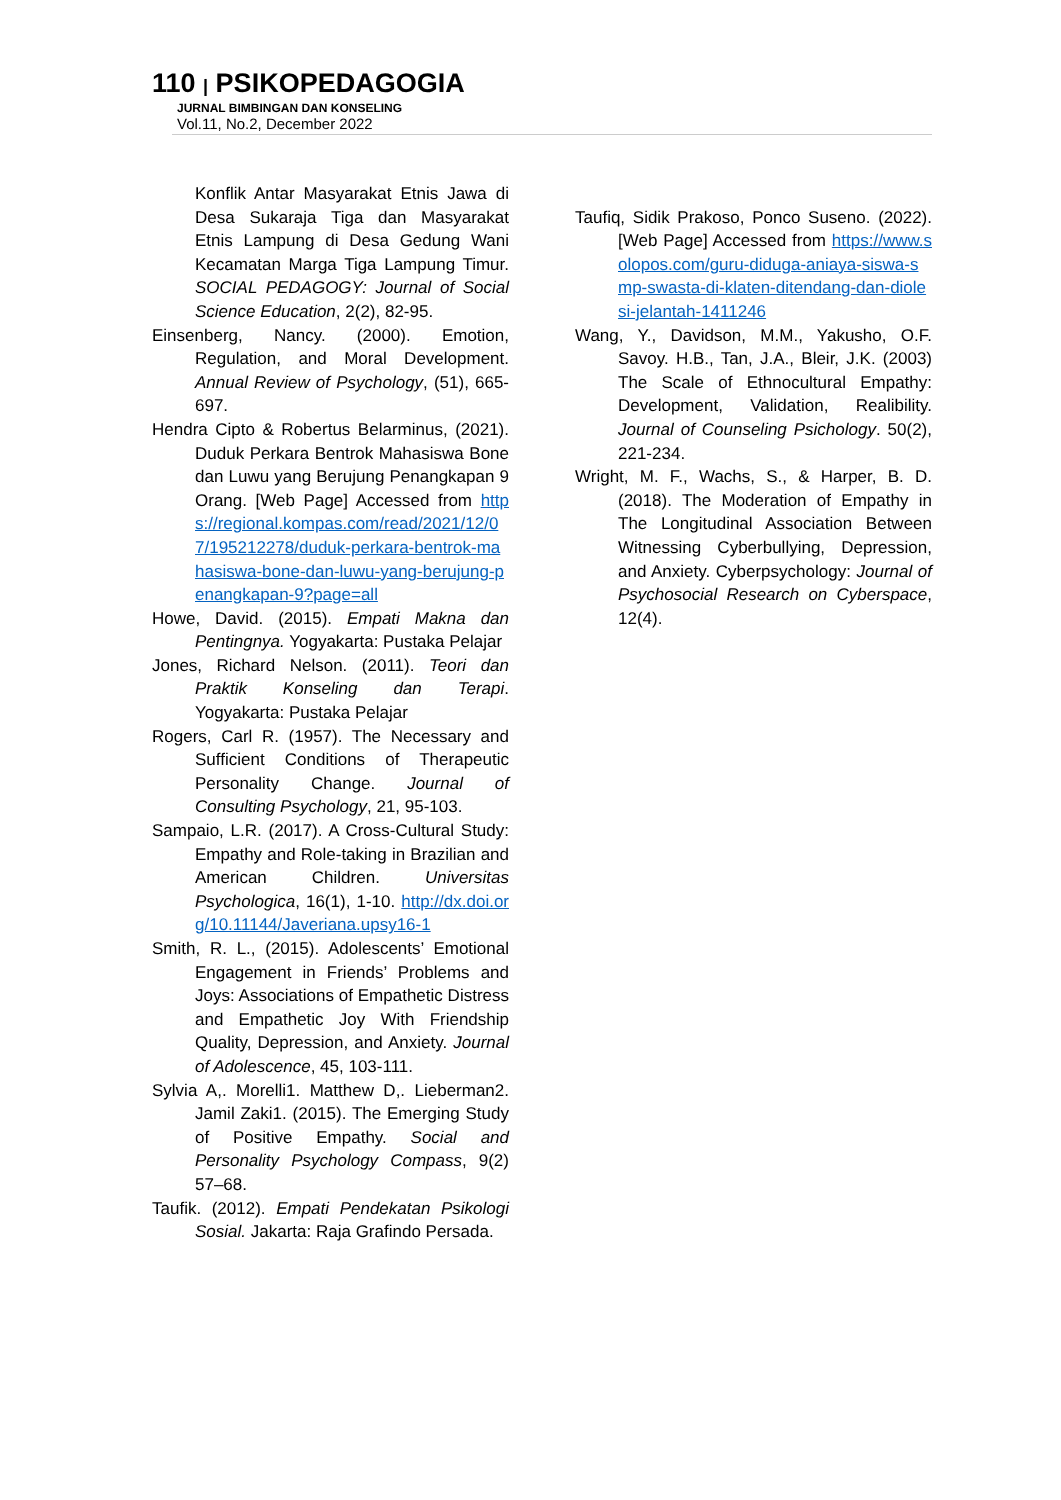110 | PSIKOPEDAGOGIA
JURNAL BIMBINGAN DAN KONSELING
Vol.11, No.2, December 2022
Konflik Antar Masyarakat Etnis Jawa di Desa Sukaraja Tiga dan Masyarakat Etnis Lampung di Desa Gedung Wani Kecamatan Marga Tiga Lampung Timur. SOCIAL PEDAGOGY: Journal of Social Science Education, 2(2), 82-95.
Einsenberg, Nancy. (2000). Emotion, Regulation, and Moral Development. Annual Review of Psychology, (51), 665-697.
Hendra Cipto & Robertus Belarminus, (2021). Duduk Perkara Bentrok Mahasiswa Bone dan Luwu yang Berujung Penangkapan 9 Orang. [Web Page] Accessed from https://regional.kompas.com/read/2021/12/07/195212278/duduk-perkara-bentrok-mahasiswa-bone-dan-luwu-yang-berujung-penangkapan-9?page=all
Howe, David. (2015). Empati Makna dan Pentingnya. Yogyakarta: Pustaka Pelajar
Jones, Richard Nelson. (2011). Teori dan Praktik Konseling dan Terapi. Yogyakarta: Pustaka Pelajar
Rogers, Carl R. (1957). The Necessary and Sufficient Conditions of Therapeutic Personality Change. Journal of Consulting Psychology, 21, 95-103.
Sampaio, L.R. (2017). A Cross-Cultural Study: Empathy and Role-taking in Brazilian and American Children. Universitas Psychologica, 16(1), 1-10. http://dx.doi.org/10.11144/Javeriana.upsy16-1
Smith, R. L., (2015). Adolescents’ Emotional Engagement in Friends’ Problems and Joys: Associations of Empathetic Distress and Empathetic Joy With Friendship Quality, Depression, and Anxiety. Journal of Adolescence, 45, 103-111.
Sylvia A,. Morelli1. Matthew D,. Lieberman2. Jamil Zaki1. (2015). The Emerging Study of Positive Empathy. Social and Personality Psychology Compass, 9(2) 57–68.
Taufik. (2012). Empati Pendekatan Psikologi Sosial. Jakarta: Raja Grafindo Persada.
Taufiq, Sidik Prakoso, Ponco Suseno. (2022). [Web Page] Accessed from https://www.solopos.com/guru-diduga-aniaya-siswa-smp-swasta-di-klaten-ditendang-dan-diolesi-jelantah-1411246
Wang, Y., Davidson, M.M., Yakusho, O.F. Savoy. H.B., Tan, J.A., Bleir, J.K. (2003) The Scale of Ethnocultural Empathy: Development, Validation, Realibility. Journal of Counseling Psichology. 50(2), 221-234.
Wright, M. F., Wachs, S., & Harper, B. D. (2018). The Moderation of Empathy in The Longitudinal Association Between Witnessing Cyberbullying, Depression, and Anxiety. Cyberpsychology: Journal of Psychosocial Research on Cyberspace, 12(4).